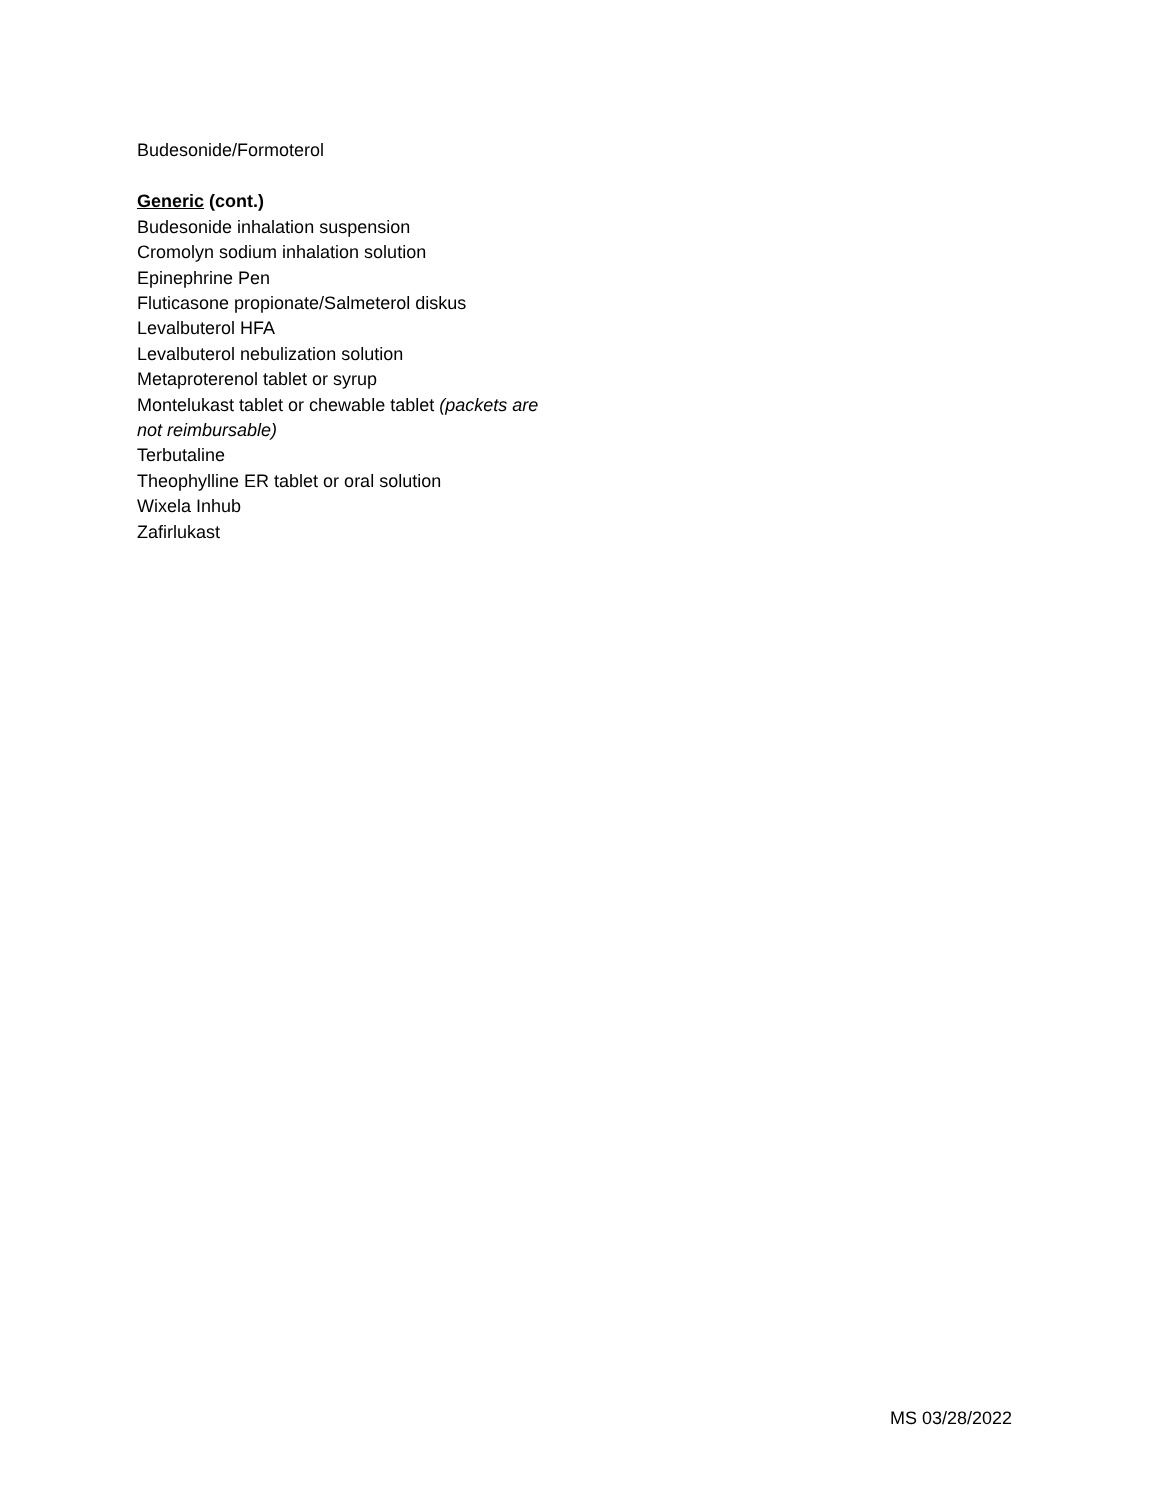Budesonide/Formoterol
Generic (cont.)
Budesonide inhalation suspension
Cromolyn sodium inhalation solution
Epinephrine Pen
Fluticasone propionate/Salmeterol diskus
Levalbuterol HFA
Levalbuterol nebulization solution
Metaproterenol tablet or syrup
Montelukast tablet or chewable tablet (packets are not reimbursable)
Terbutaline
Theophylline ER tablet or oral solution
Wixela Inhub
Zafirlukast
MS 03/28/2022